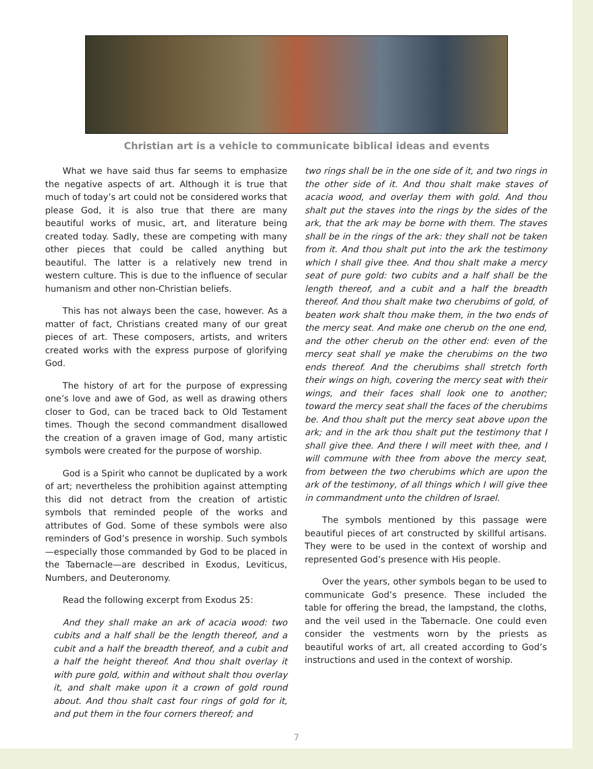Christian art is a vehicle to communicate biblical ideas and events
What we have said thus far seems to emphasize the negative aspects of art. Although it is true that much of today’s art could not be considered works that please God, it is also true that there are many beautiful works of music, art, and literature being created today. Sadly, these are competing with many other pieces that could be called anything but beautiful. The latter is a relatively new trend in western culture. This is due to the influence of secular humanism and other non-Christian beliefs.
This has not always been the case, however. As a matter of fact, Christians created many of our great pieces of art. These composers, artists, and writers created works with the express purpose of glorifying God.
The history of art for the purpose of expressing one’s love and awe of God, as well as drawing others closer to God, can be traced back to Old Testament times. Though the second commandment disallowed the creation of a graven image of God, many artistic symbols were created for the purpose of worship.
God is a Spirit who cannot be duplicated by a work of art; nevertheless the prohibition against attempting this did not detract from the creation of artistic symbols that reminded people of the works and attributes of God. Some of these symbols were also reminders of God’s presence in worship. Such symbols—especially those commanded by God to be placed in the Tabernacle—are described in Exodus, Leviticus, Numbers, and Deuteronomy.
Read the following excerpt from Exodus 25:
And they shall make an ark of acacia wood: two cubits and a half shall be the length thereof, and a cubit and a half the breadth thereof, and a cubit and a half the height thereof. And thou shalt overlay it with pure gold, within and without shalt thou overlay it, and shalt make upon it a crown of gold round about. And thou shalt cast four rings of gold for it, and put them in the four corners thereof; and
two rings shall be in the one side of it, and two rings in the other side of it. And thou shalt make staves of acacia wood, and overlay them with gold. And thou shalt put the staves into the rings by the sides of the ark, that the ark may be borne with them. The staves shall be in the rings of the ark: they shall not be taken from it. And thou shalt put into the ark the testimony which I shall give thee. And thou shalt make a mercy seat of pure gold: two cubits and a half shall be the length thereof, and a cubit and a half the breadth thereof. And thou shalt make two cherubims of gold, of beaten work shalt thou make them, in the two ends of the mercy seat. And make one cherub on the one end, and the other cherub on the other end: even of the mercy seat shall ye make the cherubims on the two ends thereof. And the cherubims shall stretch forth their wings on high, covering the mercy seat with their wings, and their faces shall look one to another; toward the mercy seat shall the faces of the cherubims be. And thou shalt put the mercy seat above upon the ark; and in the ark thou shalt put the testimony that I shall give thee. And there I will meet with thee, and I will commune with thee from above the mercy seat, from between the two cherubims which are upon the ark of the testimony, of all things which I will give thee in commandment unto the children of Israel.
The symbols mentioned by this passage were beautiful pieces of art constructed by skillful artisans. They were to be used in the context of worship and represented God’s presence with His people.
Over the years, other symbols began to be used to communicate God’s presence. These included the table for offering the bread, the lampstand, the cloths, and the veil used in the Tabernacle. One could even consider the vestments worn by the priests as beautiful works of art, all created according to God’s instructions and used in the context of worship.
7